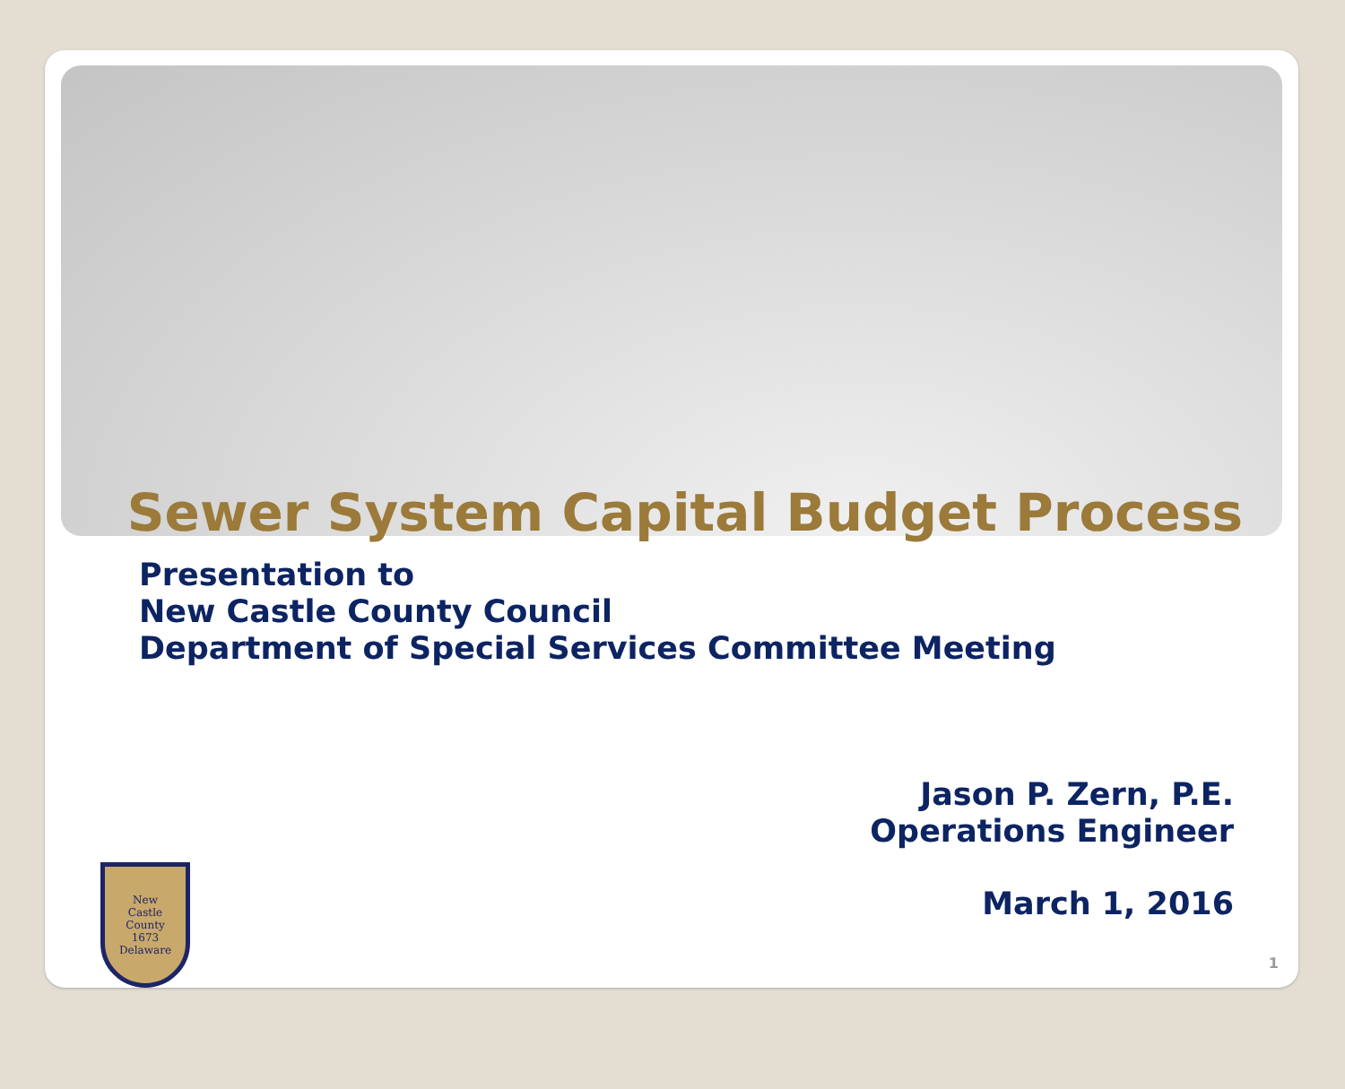Sewer System Capital Budget Process
Presentation to
New Castle County Council
Department of Special Services Committee Meeting
Jason P. Zern, P.E.
Operations Engineer
March 1, 2016
New
Castle
County
1673
Delaware
1